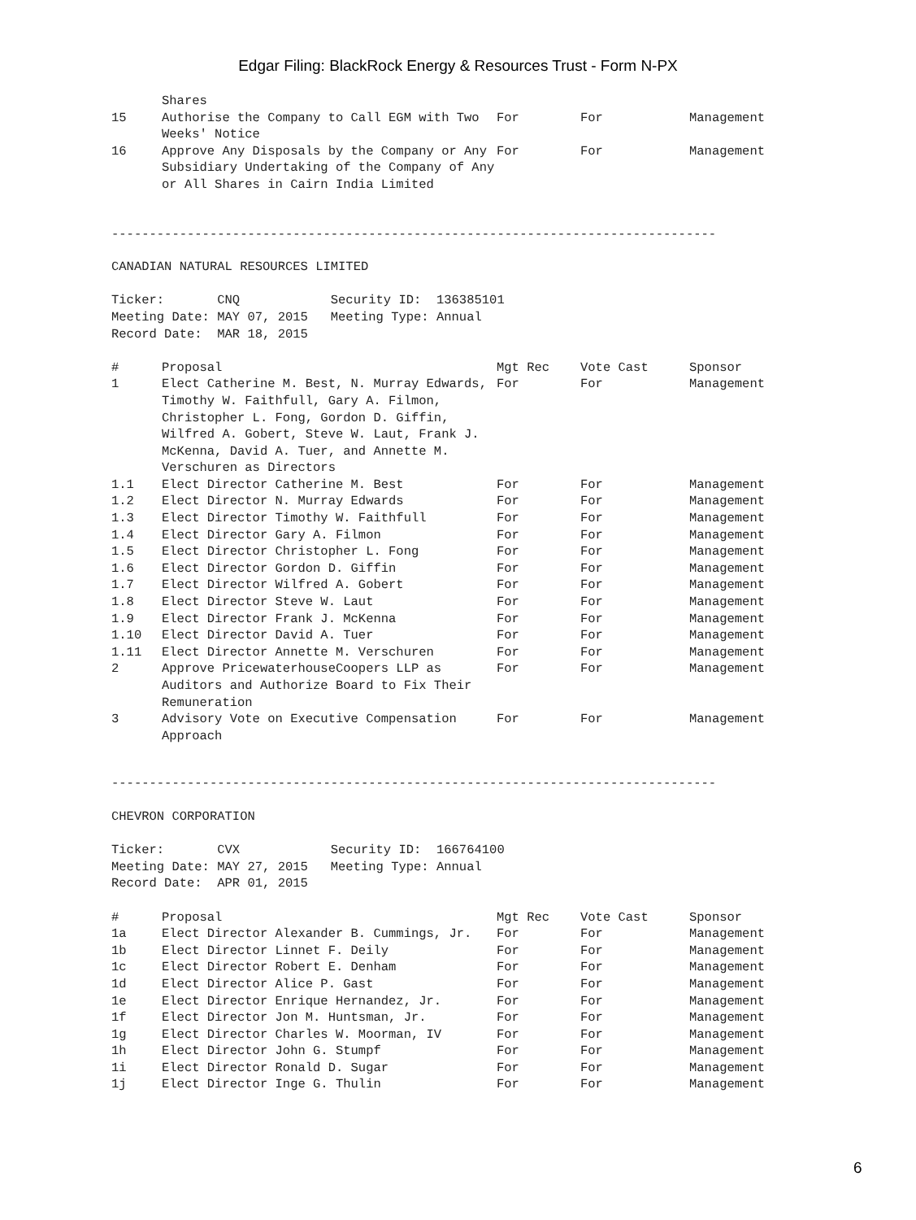Edgar Filing: BlackRock Energy & Resources Trust - Form N-PX
| | Shares | | | |
| 15 | Authorise the Company to Call EGM with Two Weeks' Notice | For | For | Management |
| 16 | Approve Any Disposals by the Company or Any Subsidiary Undertaking of the Company of Any or All Shares in Cairn India Limited | For | For | Management |
--------------------------------------------------------------------------------
CANADIAN NATURAL RESOURCES LIMITED
Ticker: CNQ Security ID: 136385101
Meeting Date: MAY 07, 2015 Meeting Type: Annual
Record Date: MAR 18, 2015
| # | Proposal | Mgt Rec | Vote Cast | Sponsor |
| --- | --- | --- | --- | --- |
| 1 | Elect Catherine M. Best, N. Murray Edwards, Timothy W. Faithfull, Gary A. Filmon, Christopher L. Fong, Gordon D. Giffin, Wilfred A. Gobert, Steve W. Laut, Frank J. McKenna, David A. Tuer, and Annette M. Verschuren as Directors | For | For | Management |
| 1.1 | Elect Director Catherine M. Best | For | For | Management |
| 1.2 | Elect Director N. Murray Edwards | For | For | Management |
| 1.3 | Elect Director Timothy W. Faithfull | For | For | Management |
| 1.4 | Elect Director Gary A. Filmon | For | For | Management |
| 1.5 | Elect Director Christopher L. Fong | For | For | Management |
| 1.6 | Elect Director Gordon D. Giffin | For | For | Management |
| 1.7 | Elect Director Wilfred A. Gobert | For | For | Management |
| 1.8 | Elect Director Steve W. Laut | For | For | Management |
| 1.9 | Elect Director Frank J. McKenna | For | For | Management |
| 1.10 | Elect Director David A. Tuer | For | For | Management |
| 1.11 | Elect Director Annette M. Verschuren | For | For | Management |
| 2 | Approve PricewaterhouseCoopers LLP as Auditors and Authorize Board to Fix Their Remuneration | For | For | Management |
| 3 | Advisory Vote on Executive Compensation Approach | For | For | Management |
--------------------------------------------------------------------------------
CHEVRON CORPORATION
Ticker: CVX Security ID: 166764100
Meeting Date: MAY 27, 2015 Meeting Type: Annual
Record Date: APR 01, 2015
| # | Proposal | Mgt Rec | Vote Cast | Sponsor |
| --- | --- | --- | --- | --- |
| 1a | Elect Director Alexander B. Cummings, Jr. | For | For | Management |
| 1b | Elect Director Linnet F. Deily | For | For | Management |
| 1c | Elect Director Robert E. Denham | For | For | Management |
| 1d | Elect Director Alice P. Gast | For | For | Management |
| 1e | Elect Director Enrique Hernandez, Jr. | For | For | Management |
| 1f | Elect Director Jon M. Huntsman, Jr. | For | For | Management |
| 1g | Elect Director Charles W. Moorman, IV | For | For | Management |
| 1h | Elect Director John G. Stumpf | For | For | Management |
| 1i | Elect Director Ronald D. Sugar | For | For | Management |
| 1j | Elect Director Inge G. Thulin | For | For | Management |
6